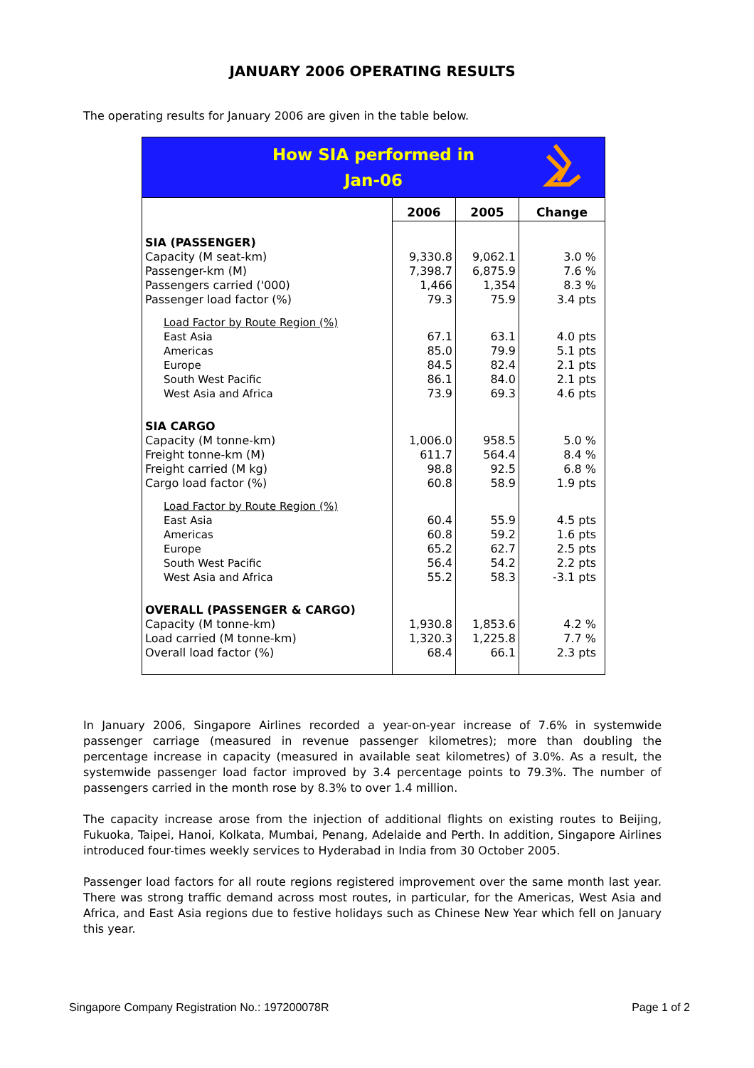JANUARY 2006 OPERATING RESULTS
The operating results for January 2006 are given in the table below.
| How SIA performed in Jan-06 | | | |
| | 2006 | 2005 | Change |
| SIA (PASSENGER) | | | |
| Capacity (M seat-km) | 9,330.8 | 9,062.1 | 3.0 % |
| Passenger-km (M) | 7,398.7 | 6,875.9 | 7.6 % |
| Passengers carried ('000) | 1,466 | 1,354 | 8.3 % |
| Passenger load factor (%) | 79.3 | 75.9 | 3.4 pts |
| Load Factor by Route Region (%) | | | |
| East Asia | 67.1 | 63.1 | 4.0 pts |
| Americas | 85.0 | 79.9 | 5.1 pts |
| Europe | 84.5 | 82.4 | 2.1 pts |
| South West Pacific | 86.1 | 84.0 | 2.1 pts |
| West Asia and Africa | 73.9 | 69.3 | 4.6 pts |
| SIA CARGO | | | |
| Capacity (M tonne-km) | 1,006.0 | 958.5 | 5.0 % |
| Freight tonne-km (M) | 611.7 | 564.4 | 8.4 % |
| Freight carried (M kg) | 98.8 | 92.5 | 6.8 % |
| Cargo load factor (%) | 60.8 | 58.9 | 1.9 pts |
| Load Factor by Route Region (%) | | | |
| East Asia | 60.4 | 55.9 | 4.5 pts |
| Americas | 60.8 | 59.2 | 1.6 pts |
| Europe | 65.2 | 62.7 | 2.5 pts |
| South West Pacific | 56.4 | 54.2 | 2.2 pts |
| West Asia and Africa | 55.2 | 58.3 | -3.1 pts |
| OVERALL (PASSENGER & CARGO) | | | |
| Capacity (M tonne-km) | 1,930.8 | 1,853.6 | 4.2 % |
| Load carried (M tonne-km) | 1,320.3 | 1,225.8 | 7.7 % |
| Overall load factor (%) | 68.4 | 66.1 | 2.3 pts |
In January 2006, Singapore Airlines recorded a year-on-year increase of 7.6% in systemwide passenger carriage (measured in revenue passenger kilometres); more than doubling the percentage increase in capacity (measured in available seat kilometres) of 3.0%. As a result, the systemwide passenger load factor improved by 3.4 percentage points to 79.3%. The number of passengers carried in the month rose by 8.3% to over 1.4 million.
The capacity increase arose from the injection of additional flights on existing routes to Beijing, Fukuoka, Taipei, Hanoi, Kolkata, Mumbai, Penang, Adelaide and Perth. In addition, Singapore Airlines introduced four-times weekly services to Hyderabad in India from 30 October 2005.
Passenger load factors for all route regions registered improvement over the same month last year. There was strong traffic demand across most routes, in particular, for the Americas, West Asia and Africa, and East Asia regions due to festive holidays such as Chinese New Year which fell on January this year.
Singapore Company Registration No.: 197200078R Page 1 of 2